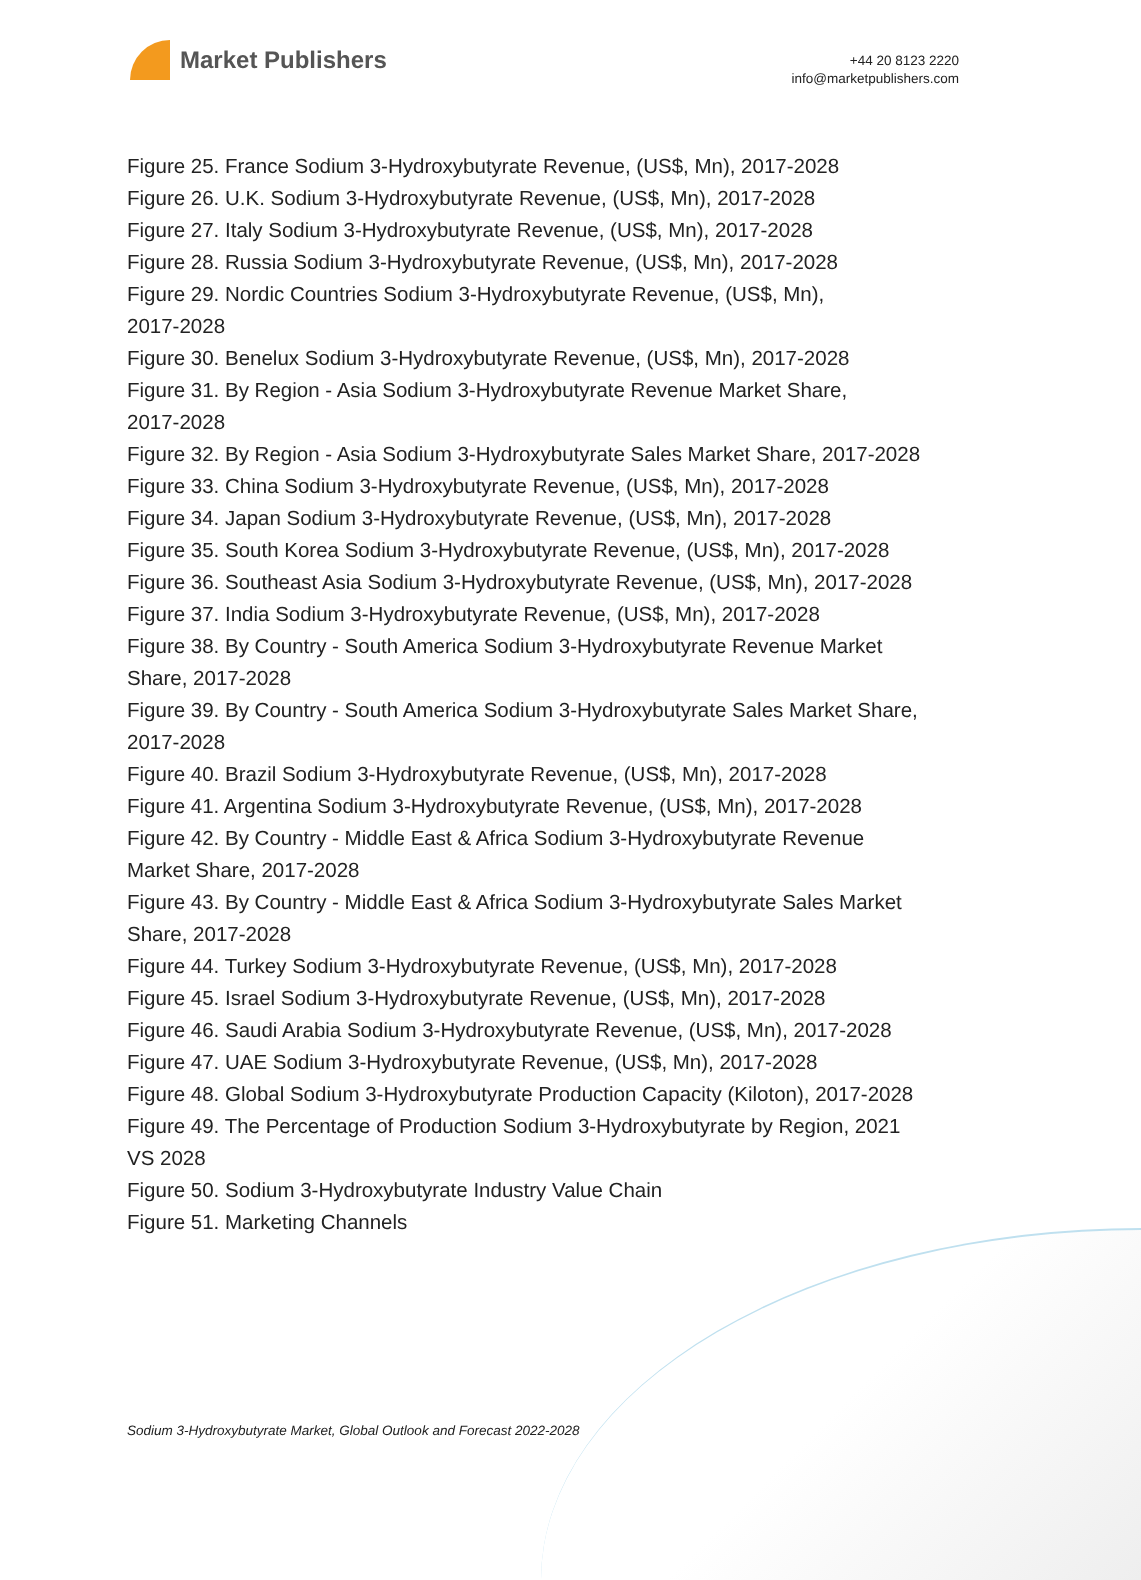Market Publishers
+44 20 8123 2220
info@marketpublishers.com
Figure 25. France Sodium 3-Hydroxybutyrate Revenue, (US$, Mn), 2017-2028
Figure 26. U.K. Sodium 3-Hydroxybutyrate Revenue, (US$, Mn), 2017-2028
Figure 27. Italy Sodium 3-Hydroxybutyrate Revenue, (US$, Mn), 2017-2028
Figure 28. Russia Sodium 3-Hydroxybutyrate Revenue, (US$, Mn), 2017-2028
Figure 29. Nordic Countries Sodium 3-Hydroxybutyrate Revenue, (US$, Mn),
2017-2028
Figure 30. Benelux Sodium 3-Hydroxybutyrate Revenue, (US$, Mn), 2017-2028
Figure 31. By Region - Asia Sodium 3-Hydroxybutyrate Revenue Market Share,
2017-2028
Figure 32. By Region - Asia Sodium 3-Hydroxybutyrate Sales Market Share, 2017-2028
Figure 33. China Sodium 3-Hydroxybutyrate Revenue, (US$, Mn), 2017-2028
Figure 34. Japan Sodium 3-Hydroxybutyrate Revenue, (US$, Mn), 2017-2028
Figure 35. South Korea Sodium 3-Hydroxybutyrate Revenue, (US$, Mn), 2017-2028
Figure 36. Southeast Asia Sodium 3-Hydroxybutyrate Revenue, (US$, Mn), 2017-2028
Figure 37. India Sodium 3-Hydroxybutyrate Revenue, (US$, Mn), 2017-2028
Figure 38. By Country - South America Sodium 3-Hydroxybutyrate Revenue Market
Share, 2017-2028
Figure 39. By Country - South America Sodium 3-Hydroxybutyrate Sales Market Share,
2017-2028
Figure 40. Brazil Sodium 3-Hydroxybutyrate Revenue, (US$, Mn), 2017-2028
Figure 41. Argentina Sodium 3-Hydroxybutyrate Revenue, (US$, Mn), 2017-2028
Figure 42. By Country - Middle East & Africa Sodium 3-Hydroxybutyrate Revenue
Market Share, 2017-2028
Figure 43. By Country - Middle East & Africa Sodium 3-Hydroxybutyrate Sales Market
Share, 2017-2028
Figure 44. Turkey Sodium 3-Hydroxybutyrate Revenue, (US$, Mn), 2017-2028
Figure 45. Israel Sodium 3-Hydroxybutyrate Revenue, (US$, Mn), 2017-2028
Figure 46. Saudi Arabia Sodium 3-Hydroxybutyrate Revenue, (US$, Mn), 2017-2028
Figure 47. UAE Sodium 3-Hydroxybutyrate Revenue, (US$, Mn), 2017-2028
Figure 48. Global Sodium 3-Hydroxybutyrate Production Capacity (Kiloton), 2017-2028
Figure 49. The Percentage of Production Sodium 3-Hydroxybutyrate by Region, 2021
VS 2028
Figure 50. Sodium 3-Hydroxybutyrate Industry Value Chain
Figure 51. Marketing Channels
Sodium 3-Hydroxybutyrate Market, Global Outlook and Forecast 2022-2028